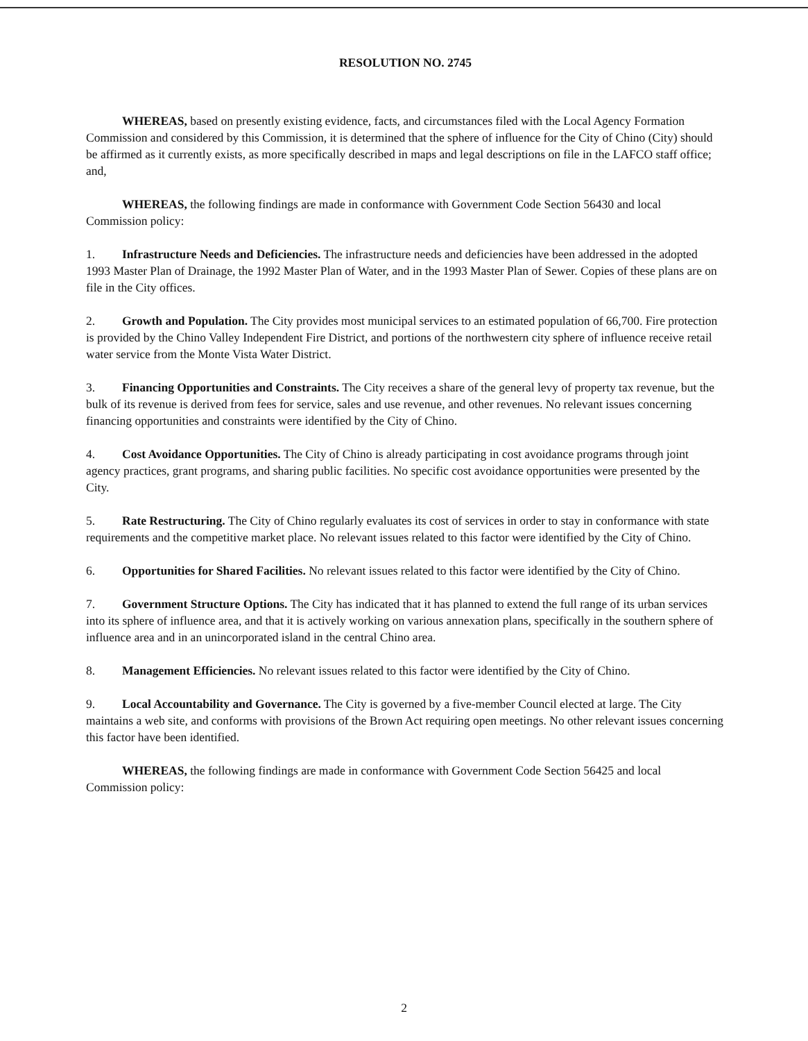RESOLUTION NO. 2745
WHEREAS, based on presently existing evidence, facts, and circumstances filed with the Local Agency Formation Commission and considered by this Commission, it is determined that the sphere of influence for the City of Chino (City) should be affirmed as it currently exists, as more specifically described in maps and legal descriptions on file in the LAFCO staff office; and,
WHEREAS, the following findings are made in conformance with Government Code Section 56430 and local Commission policy:
1. Infrastructure Needs and Deficiencies. The infrastructure needs and deficiencies have been addressed in the adopted 1993 Master Plan of Drainage, the 1992 Master Plan of Water, and in the 1993 Master Plan of Sewer. Copies of these plans are on file in the City offices.
2. Growth and Population. The City provides most municipal services to an estimated population of 66,700. Fire protection is provided by the Chino Valley Independent Fire District, and portions of the northwestern city sphere of influence receive retail water service from the Monte Vista Water District.
3. Financing Opportunities and Constraints. The City receives a share of the general levy of property tax revenue, but the bulk of its revenue is derived from fees for service, sales and use revenue, and other revenues. No relevant issues concerning financing opportunities and constraints were identified by the City of Chino.
4. Cost Avoidance Opportunities. The City of Chino is already participating in cost avoidance programs through joint agency practices, grant programs, and sharing public facilities. No specific cost avoidance opportunities were presented by the City.
5. Rate Restructuring. The City of Chino regularly evaluates its cost of services in order to stay in conformance with state requirements and the competitive market place. No relevant issues related to this factor were identified by the City of Chino.
6. Opportunities for Shared Facilities. No relevant issues related to this factor were identified by the City of Chino.
7. Government Structure Options. The City has indicated that it has planned to extend the full range of its urban services into its sphere of influence area, and that it is actively working on various annexation plans, specifically in the southern sphere of influence area and in an unincorporated island in the central Chino area.
8. Management Efficiencies. No relevant issues related to this factor were identified by the City of Chino.
9. Local Accountability and Governance. The City is governed by a five-member Council elected at large. The City maintains a web site, and conforms with provisions of the Brown Act requiring open meetings. No other relevant issues concerning this factor have been identified.
WHEREAS, the following findings are made in conformance with Government Code Section 56425 and local Commission policy:
2